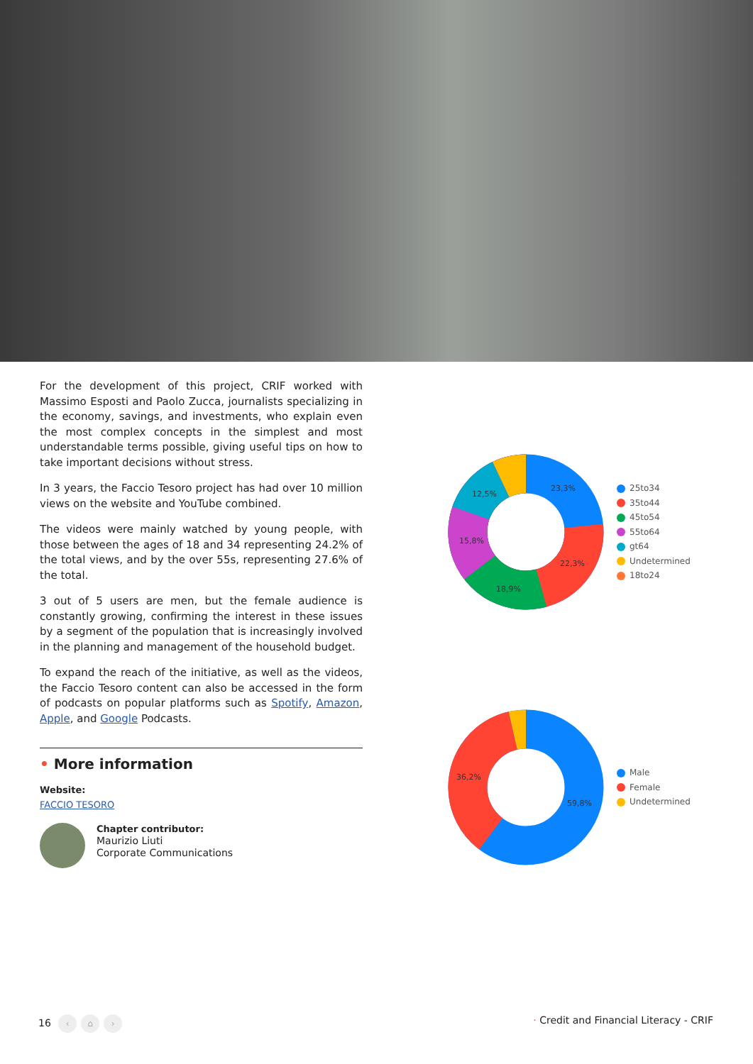For the development of this project, CRIF worked with Massimo Esposti and Paolo Zucca, journalists specializing in the economy, savings, and investments, who explain even the most complex concepts in the simplest and most understandable terms possible, giving useful tips on how to take important decisions without stress.
In 3 years, the Faccio Tesoro project has had over 10 million views on the website and YouTube combined.
The videos were mainly watched by young people, with those between the ages of 18 and 34 representing 24.2% of the total views, and by the over 55s, representing 27.6% of the total.
3 out of 5 users are men, but the female audience is constantly growing, confirming the interest in these issues by a segment of the population that is increasingly involved in the planning and management of the household budget.
To expand the reach of the initiative, as well as the videos, the Faccio Tesoro content can also be accessed in the form of podcasts on popular platforms such as Spotify, Amazon, Apple, and Google Podcasts.
• More information
Website:
FACCIO TESORO
Chapter contributor:
Maurizio Liuti
Corporate Communications
23,3%
22,3%
18,9%
15,8%
12,5%
25to34
35to44
45to54
55to64
gt64
Undetermined
18to24
59,8%
36,2%
Male
Female
Undetermined
16 ‹ ⌂ ›
· Credit and Financial Literacy - CRIF